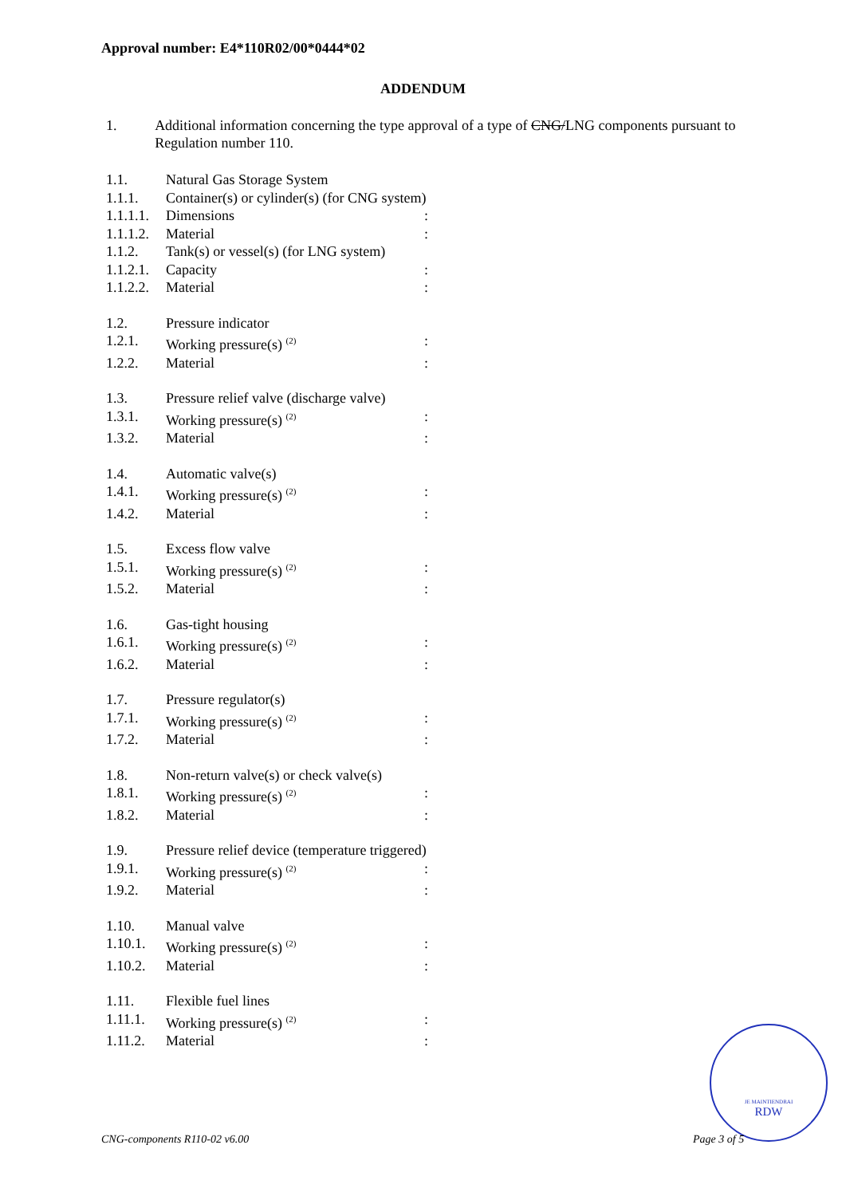Approval number: E4*110R02/00*0444*02
ADDENDUM
1. Additional information concerning the type approval of a type of CNG/LNG components pursuant to Regulation number 110.
| 1.1. | Natural Gas Storage System | |
| 1.1.1. | Container(s) or cylinder(s) (for CNG system) | |
| 1.1.1.1. | Dimensions | : |
| 1.1.1.2. | Material | : |
| 1.1.2. | Tank(s) or vessel(s) (for LNG system) | |
| 1.1.2.1. | Capacity | : |
| 1.1.2.2. | Material | : |
| 1.2. | Pressure indicator | |
| 1.2.1. | Working pressure(s) <sup>(2)</sup> | : |
| 1.2.2. | Material | : |
| 1.3. | Pressure relief valve (discharge valve) | |
| 1.3.1. | Working pressure(s) <sup>(2)</sup> | : |
| 1.3.2. | Material | : |
| 1.4. | Automatic valve(s) | |
| 1.4.1. | Working pressure(s) <sup>(2)</sup> | : |
| 1.4.2. | Material | : |
| 1.5. | Excess flow valve | |
| 1.5.1. | Working pressure(s) <sup>(2)</sup> | : |
| 1.5.2. | Material | : |
| 1.6. | Gas-tight housing | |
| 1.6.1. | Working pressure(s) <sup>(2)</sup> | : |
| 1.6.2. | Material | : |
| 1.7. | Pressure regulator(s) | |
| 1.7.1. | Working pressure(s) <sup>(2)</sup> | : |
| 1.7.2. | Material | : |
| 1.8. | Non-return valve(s) or check valve(s) | |
| 1.8.1. | Working pressure(s) <sup>(2)</sup> | : |
| 1.8.2. | Material | : |
| 1.9. | Pressure relief device (temperature triggered) | |
| 1.9.1. | Working pressure(s) <sup>(2)</sup> | : |
| 1.9.2. | Material | : |
| 1.10. | Manual valve | |
| 1.10.1. | Working pressure(s) <sup>(2)</sup> | : |
| 1.10.2. | Material | : |
| 1.11. | Flexible fuel lines | |
| 1.11.1. | Working pressure(s) <sup>(2)</sup> | : |
| 1.11.2. | Material | : |
JE MAINTIENDRAI
RDW
CNG-components R110-02 v6.00 Page 3 of 5